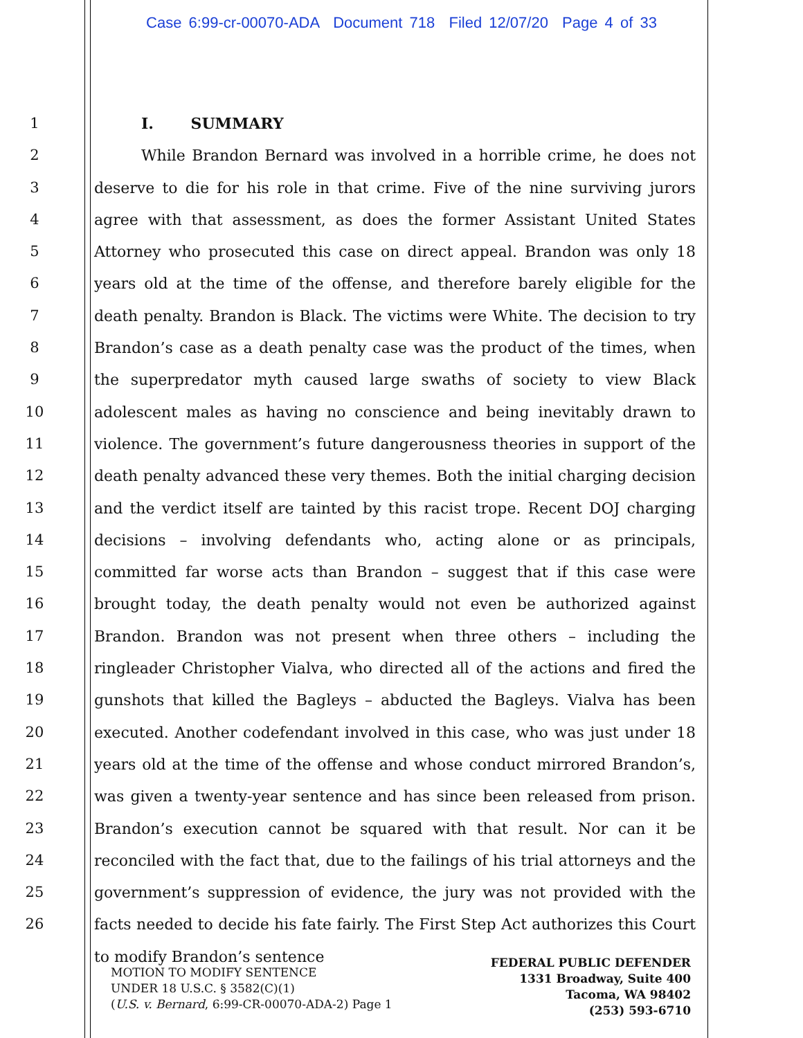Case 6:99-cr-00070-ADA Document 718 Filed 12/07/20 Page 4 of 33
1
2
3
4
5
6
7
8
9
10
11
12
13
14
15
16
17
18
19
20
21
22
23
24
25
26
I. SUMMARY
While Brandon Bernard was involved in a horrible crime, he does not deserve to die for his role in that crime. Five of the nine surviving jurors agree with that assessment, as does the former Assistant United States Attorney who prosecuted this case on direct appeal. Brandon was only 18 years old at the time of the offense, and therefore barely eligible for the death penalty. Brandon is Black. The victims were White. The decision to try Brandon’s case as a death penalty case was the product of the times, when the superpredator myth caused large swaths of society to view Black adolescent males as having no conscience and being inevitably drawn to violence. The government’s future dangerousness theories in support of the death penalty advanced these very themes. Both the initial charging decision and the verdict itself are tainted by this racist trope. Recent DOJ charging decisions – involving defendants who, acting alone or as principals, committed far worse acts than Brandon – suggest that if this case were brought today, the death penalty would not even be authorized against Brandon. Brandon was not present when three others – including the ringleader Christopher Vialva, who directed all of the actions and fired the gunshots that killed the Bagleys – abducted the Bagleys. Vialva has been executed. Another codefendant involved in this case, who was just under 18 years old at the time of the offense and whose conduct mirrored Brandon’s, was given a twenty-year sentence and has since been released from prison. Brandon’s execution cannot be squared with that result. Nor can it be reconciled with the fact that, due to the failings of his trial attorneys and the government’s suppression of evidence, the jury was not provided with the facts needed to decide his fate fairly. The First Step Act authorizes this Court to modify Brandon’s sentence
MOTION TO MODIFY SENTENCE
UNDER 18 U.S.C. § 3582(C)(1)
(U.S. v. Bernard, 6:99-CR-00070-ADA-2) Page 1
FEDERAL PUBLIC DEFENDER
1331 Broadway, Suite 400
Tacoma, WA 98402
(253) 593-6710